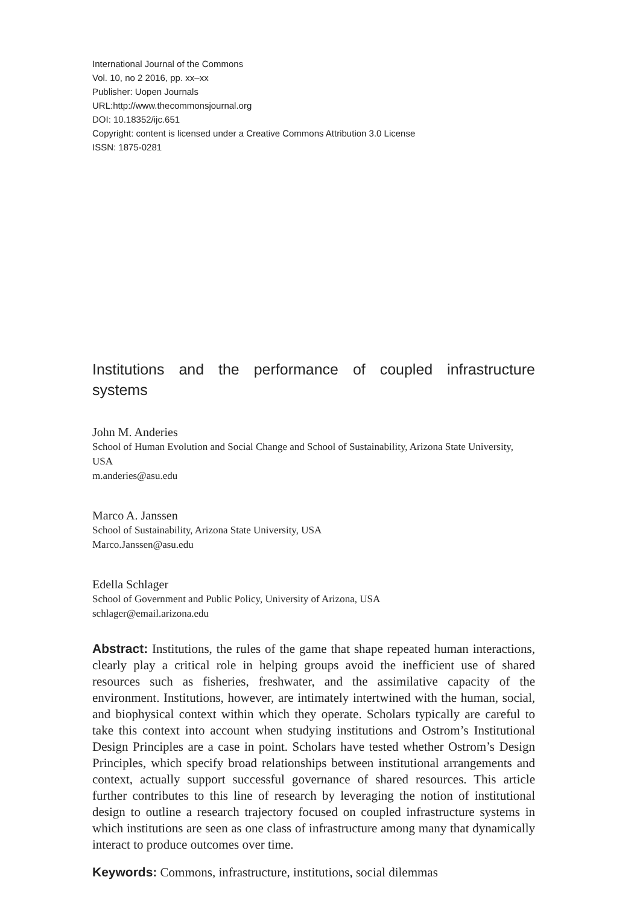International Journal of the Commons
Vol. 10, no 2 2016, pp. xx–xx
Publisher: Uopen Journals
URL:http://www.thecommonsjournal.org
DOI: 10.18352/ijc.651
Copyright: content is licensed under a Creative Commons Attribution 3.0 License
ISSN: 1875-0281
Institutions and the performance of coupled infrastructure systems
John M. Anderies
School of Human Evolution and Social Change and School of Sustainability, Arizona State University, USA
m.anderies@asu.edu
Marco A. Janssen
School of Sustainability, Arizona State University, USA
Marco.Janssen@asu.edu
Edella Schlager
School of Government and Public Policy, University of Arizona, USA
schlager@email.arizona.edu
Abstract: Institutions, the rules of the game that shape repeated human interactions, clearly play a critical role in helping groups avoid the inefficient use of shared resources such as fisheries, freshwater, and the assimilative capacity of the environment. Institutions, however, are intimately intertwined with the human, social, and biophysical context within which they operate. Scholars typically are careful to take this context into account when studying institutions and Ostrom’s Institutional Design Principles are a case in point. Scholars have tested whether Ostrom’s Design Principles, which specify broad relationships between institutional arrangements and context, actually support successful governance of shared resources. This article further contributes to this line of research by leveraging the notion of institutional design to outline a research trajectory focused on coupled infrastructure systems in which institutions are seen as one class of infrastructure among many that dynamically interact to produce outcomes over time.
Keywords: Commons, infrastructure, institutions, social dilemmas